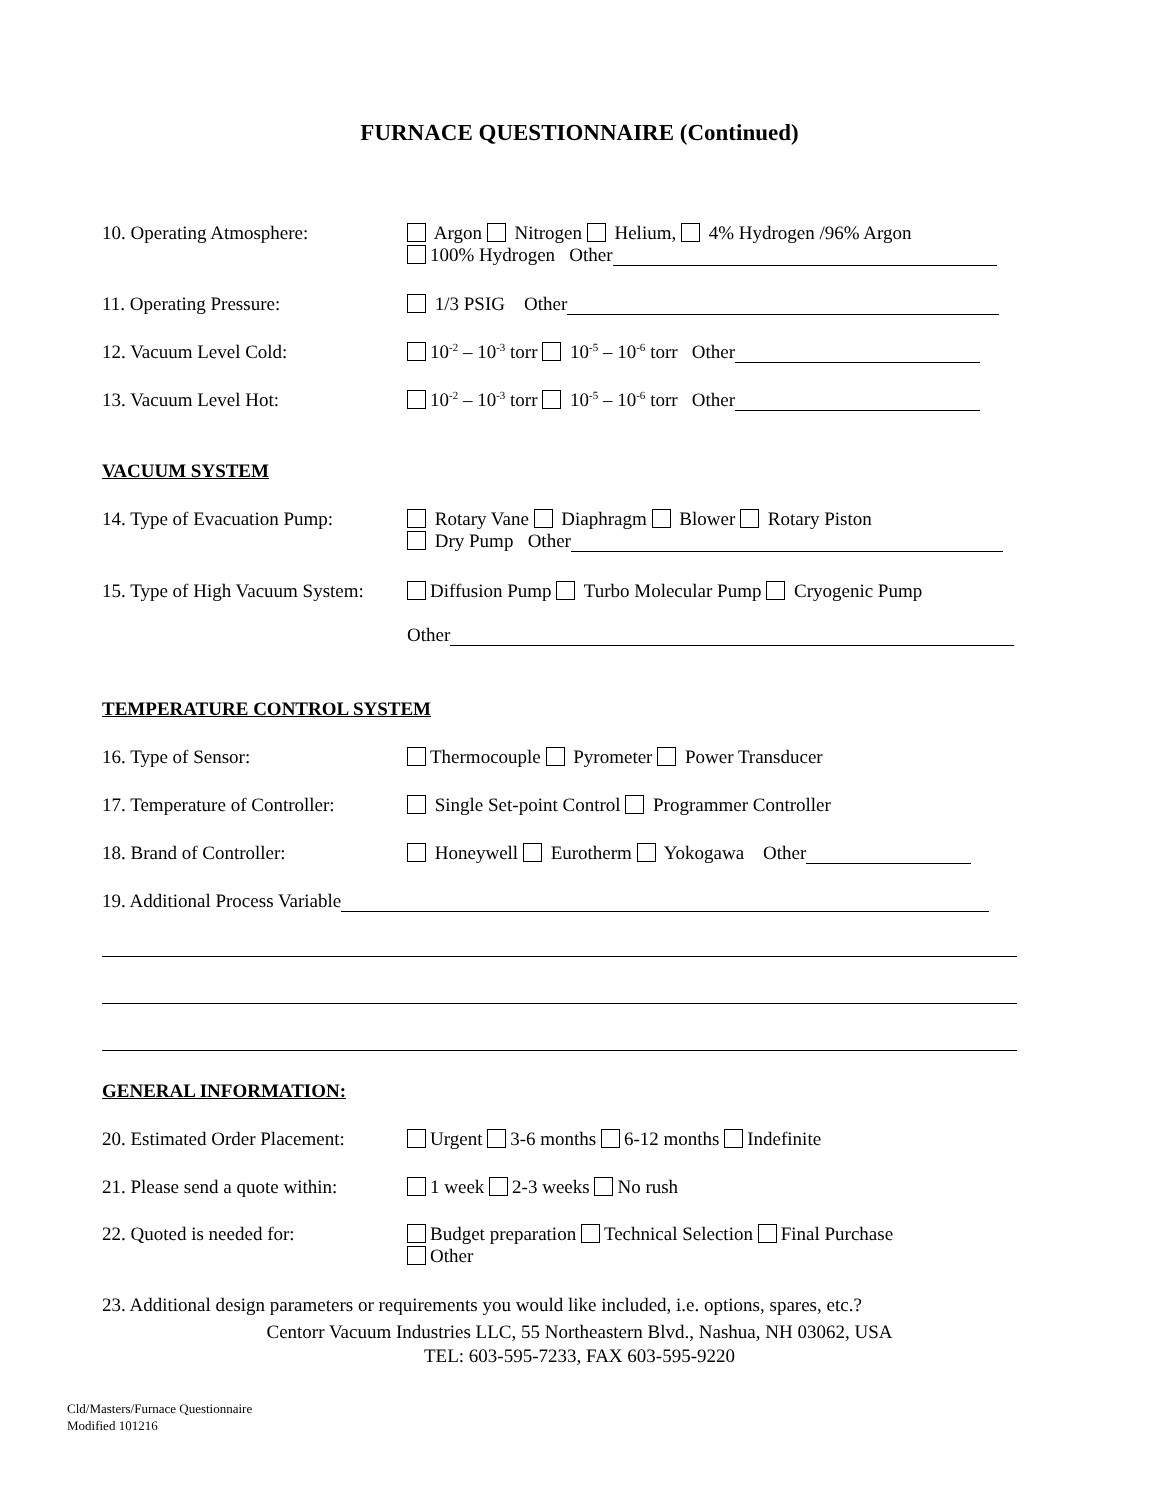FURNACE QUESTIONNAIRE (Continued)
10. Operating Atmosphere: Argon Nitrogen Helium, 4% Hydrogen /96% Argon
100% Hydrogen Other
11. Operating Pressure: 1/3 PSIG Other
12. Vacuum Level Cold: 10<sup>-2</sup> – 10<sup>-3</sup> torr 10<sup>-5</sup> – 10<sup>-6</sup> torr Other
13. Vacuum Level Hot: 10<sup>-2</sup> – 10<sup>-3</sup> torr 10<sup>-5</sup> – 10<sup>-6</sup> torr Other
VACUUM SYSTEM
14. Type of Evacuation Pump:
Rotary Vane Diaphragm Blower Rotary Piston
Dry Pump Other
15. Type of High Vacuum System:
Diffusion Pump Turbo Molecular Pump Cryogenic Pump
Other
TEMPERATURE CONTROL SYSTEM
16. Type of Sensor: Thermocouple Pyrometer Power Transducer
17. Temperature of Controller:
Single Set-point Control Programmer Controller
18. Brand of Controller: Honeywell Eurotherm Yokogawa Other
19. Additional Process Variable
GENERAL INFORMATION:
20. Estimated Order Placement:
Urgent 3-6 months 6-12 months Indefinite
21. Please send a quote within:
1 week 2-3 weeks No rush
22. Quoted is needed for: Budget preparation Technical Selection Final Purchase
Other
23. Additional design parameters or requirements you would like included, i.e. options, spares, etc.?
Centorr Vacuum Industries LLC, 55 Northeastern Blvd., Nashua, NH 03062, USA
TEL: 603-595-7233, FAX 603-595-9220
Cld/Masters/Furnace Questionnaire
Modified 101216